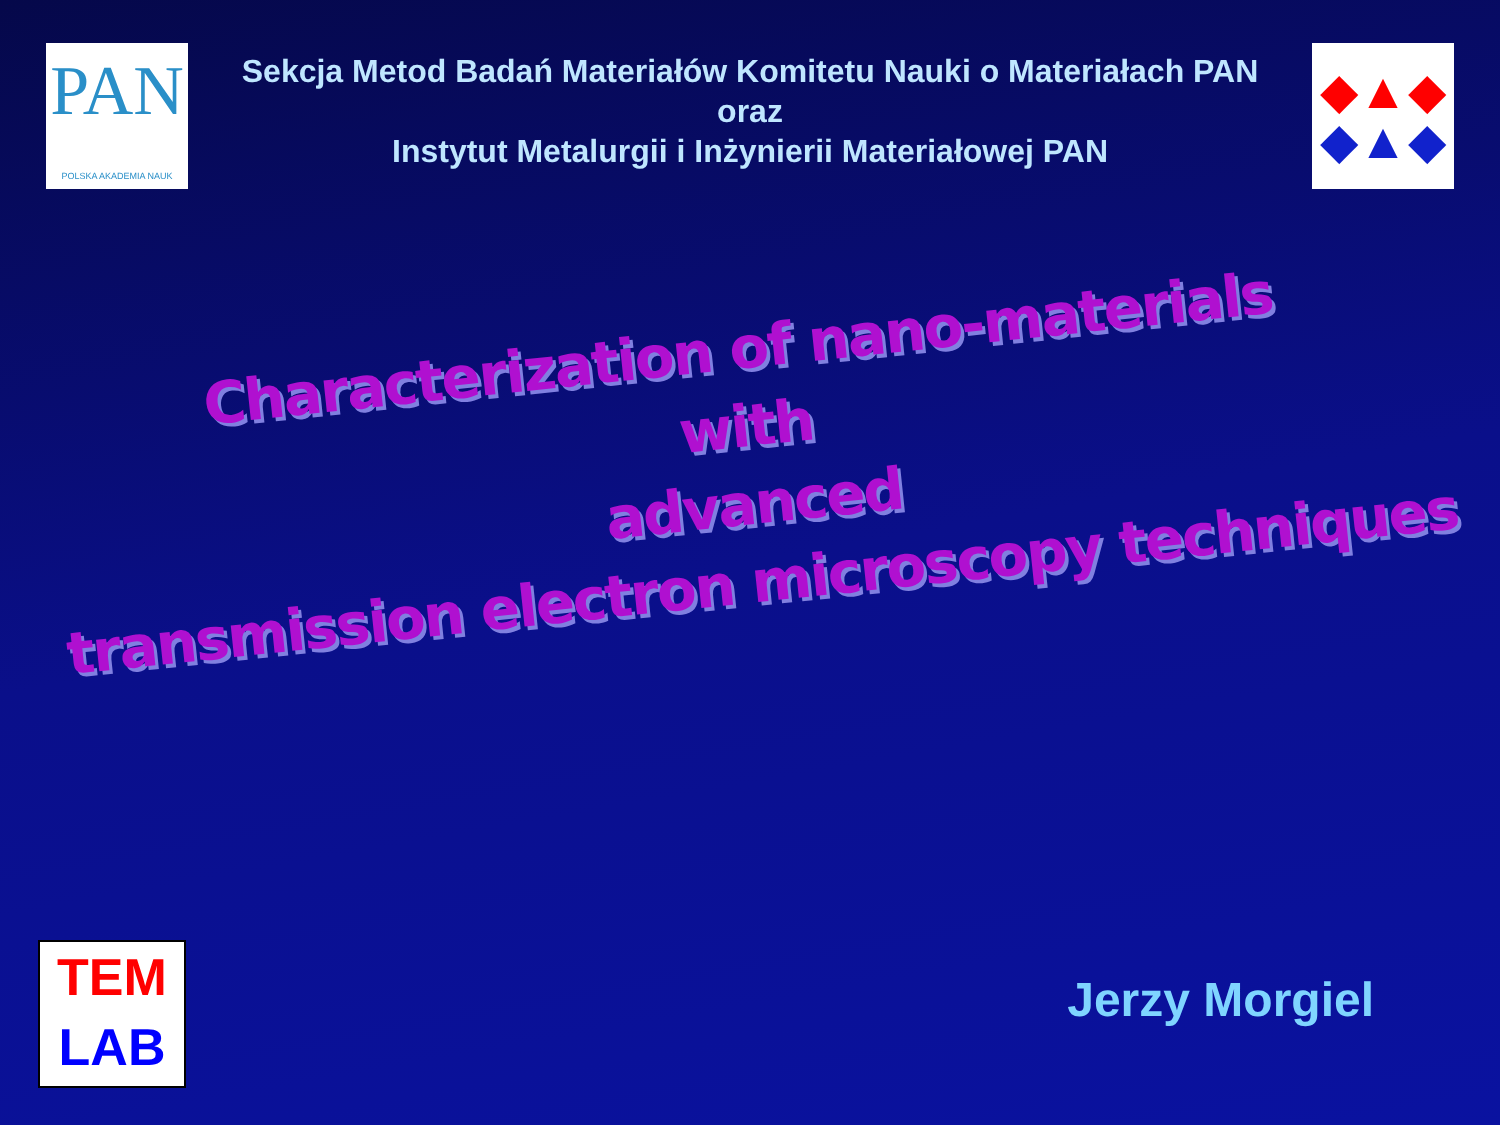PAN
POLSKA AKADEMIA NAUK
Sekcja Metod Badań Materiałów Komitetu Nauki o Materiałach PAN
oraz
Instytut Metalurgii i Inżynierii Materiałowej PAN
◆▲◆
◆▲◆
Characterization of nano-materials
with
advanced
transmission electron microscopy techniques
TEM
LAB
Jerzy Morgiel